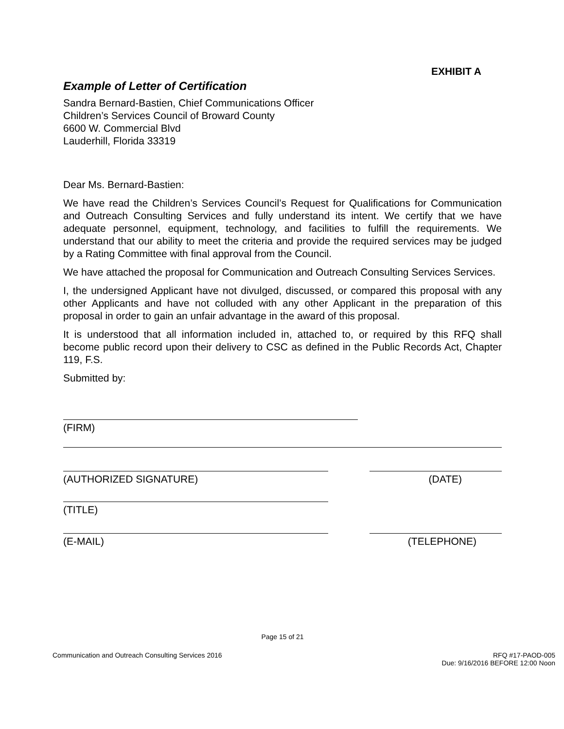EXHIBIT A
Example of Letter of Certification
Sandra Bernard-Bastien, Chief Communications Officer
Children’s Services Council of Broward County
6600 W. Commercial Blvd
Lauderhill, Florida 33319
Dear Ms. Bernard-Bastien:
We have read the Children’s Services Council’s Request for Qualifications for Communication and Outreach Consulting Services and fully understand its intent. We certify that we have adequate personnel, equipment, technology, and facilities to fulfill the requirements. We understand that our ability to meet the criteria and provide the required services may be judged by a Rating Committee with final approval from the Council.
We have attached the proposal for Communication and Outreach Consulting Services Services.
I, the undersigned Applicant have not divulged, discussed, or compared this proposal with any other Applicants and have not colluded with any other Applicant in the preparation of this proposal in order to gain an unfair advantage in the award of this proposal.
It is understood that all information included in, attached to, or required by this RFQ shall become public record upon their delivery to CSC as defined in the Public Records Act, Chapter 119, F.S.
Submitted by:
(FIRM)
(AUTHORIZED SIGNATURE) (DATE)
(TITLE)
(E-MAIL) (TELEPHONE)
Page 15 of 21
Communication and Outreach Consulting Services 2016 RFQ #17-PAOD-005
Due: 9/16/2016 BEFORE 12:00 Noon